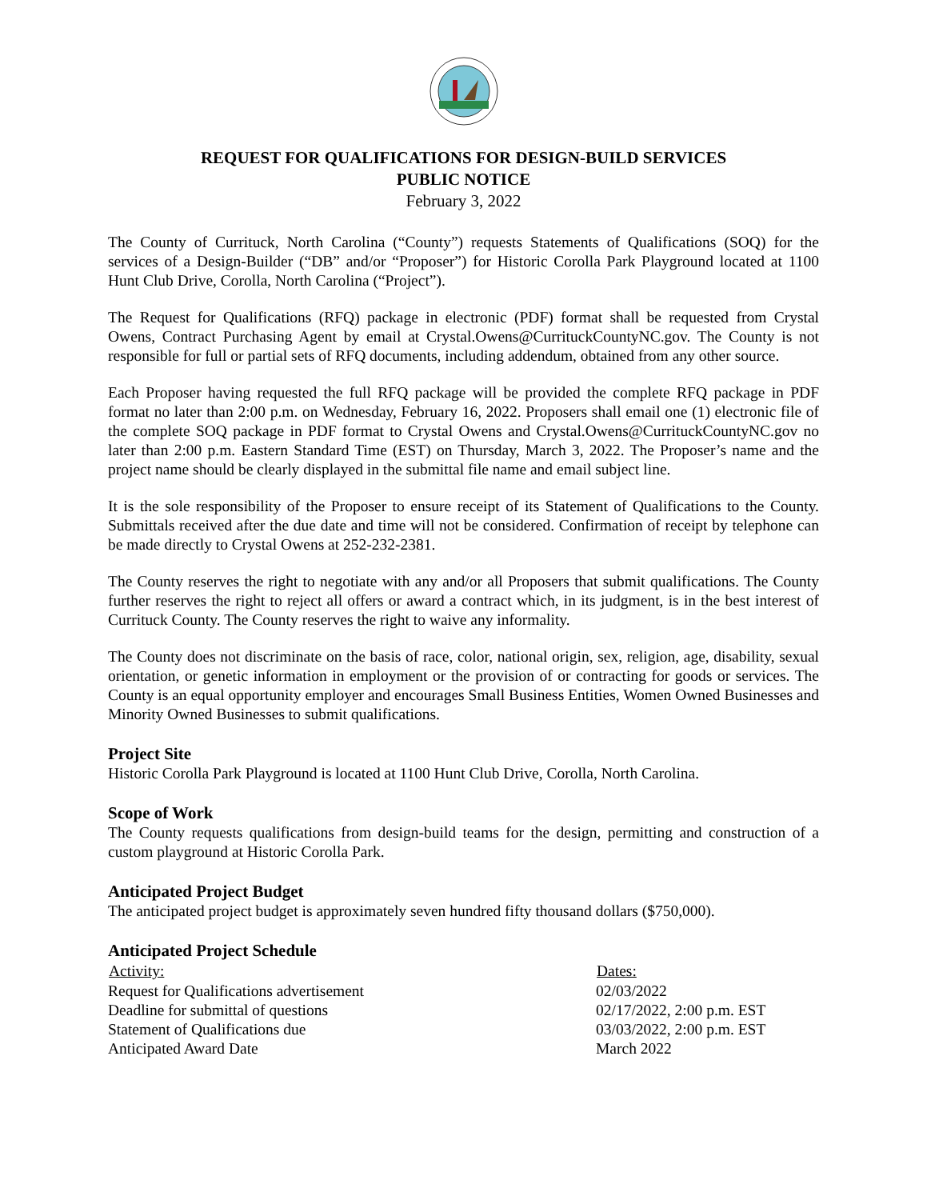REQUEST FOR QUALIFICATIONS FOR DESIGN-BUILD SERVICES
PUBLIC NOTICE
February 3, 2022
The County of Currituck, North Carolina (“County”) requests Statements of Qualifications (SOQ) for the services of a Design-Builder (“DB” and/or “Proposer”) for Historic Corolla Park Playground located at 1100 Hunt Club Drive, Corolla, North Carolina (“Project”).
The Request for Qualifications (RFQ) package in electronic (PDF) format shall be requested from Crystal Owens, Contract Purchasing Agent by email at Crystal.Owens@CurrituckCountyNC.gov. The County is not responsible for full or partial sets of RFQ documents, including addendum, obtained from any other source.
Each Proposer having requested the full RFQ package will be provided the complete RFQ package in PDF format no later than 2:00 p.m. on Wednesday, February 16, 2022. Proposers shall email one (1) electronic file of the complete SOQ package in PDF format to Crystal Owens and Crystal.Owens@CurrituckCountyNC.gov no later than 2:00 p.m. Eastern Standard Time (EST) on Thursday, March 3, 2022. The Proposer’s name and the project name should be clearly displayed in the submittal file name and email subject line.
It is the sole responsibility of the Proposer to ensure receipt of its Statement of Qualifications to the County. Submittals received after the due date and time will not be considered. Confirmation of receipt by telephone can be made directly to Crystal Owens at 252-232-2381.
The County reserves the right to negotiate with any and/or all Proposers that submit qualifications. The County further reserves the right to reject all offers or award a contract which, in its judgment, is in the best interest of Currituck County. The County reserves the right to waive any informality.
The County does not discriminate on the basis of race, color, national origin, sex, religion, age, disability, sexual orientation, or genetic information in employment or the provision of or contracting for goods or services. The County is an equal opportunity employer and encourages Small Business Entities, Women Owned Businesses and Minority Owned Businesses to submit qualifications.
Project Site
Historic Corolla Park Playground is located at 1100 Hunt Club Drive, Corolla, North Carolina.
Scope of Work
The County requests qualifications from design-build teams for the design, permitting and construction of a custom playground at Historic Corolla Park.
Anticipated Project Budget
The anticipated project budget is approximately seven hundred fifty thousand dollars ($750,000).
Anticipated Project Schedule
| Activity: | Dates: |
| --- | --- |
| Request for Qualifications advertisement | 02/03/2022 |
| Deadline for submittal of questions | 02/17/2022, 2:00 p.m. EST |
| Statement of Qualifications due | 03/03/2022, 2:00 p.m. EST |
| Anticipated Award Date | March 2022 |